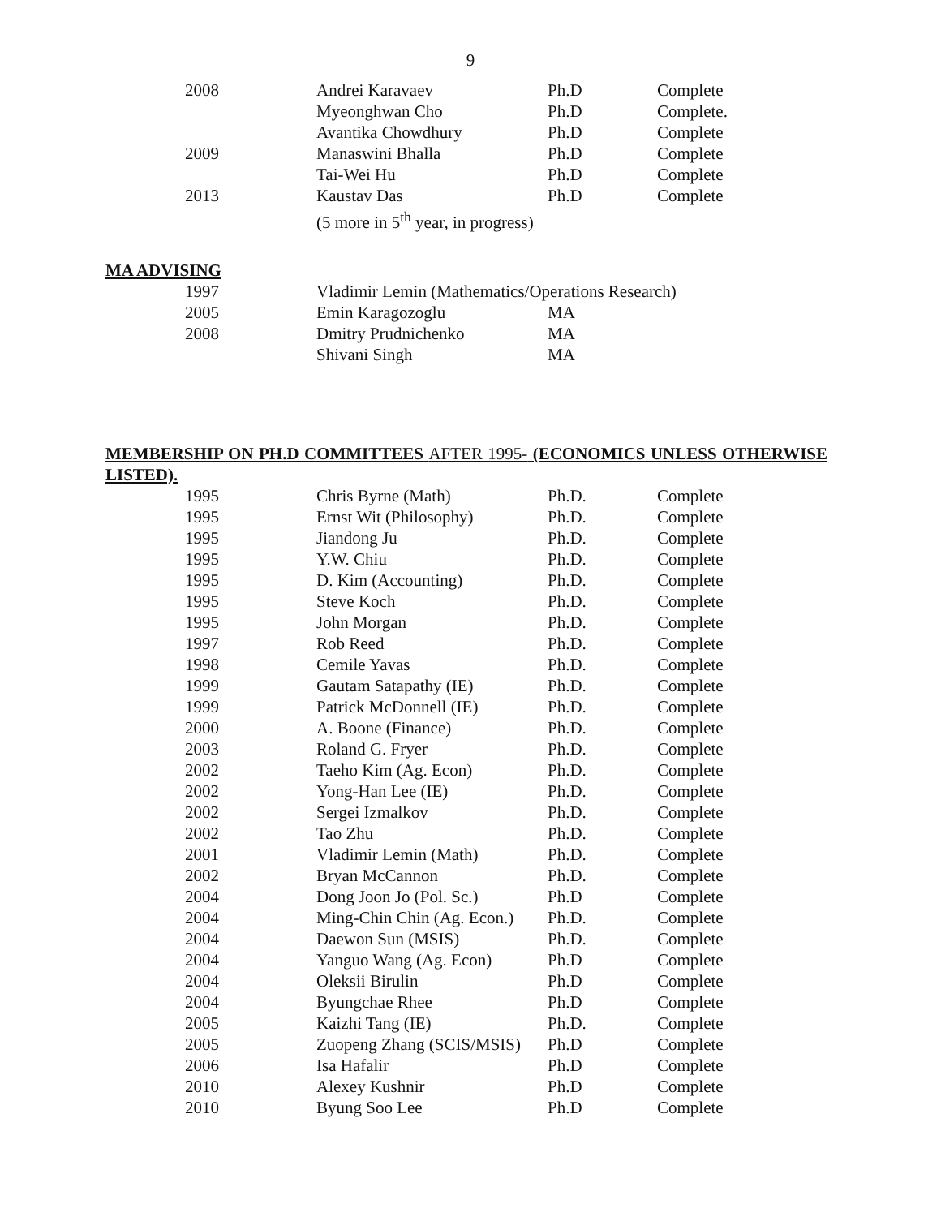9
| 2008 | Andrei Karavaev | Ph.D | Complete |
| | Myeonghwan Cho | Ph.D | Complete. |
| | Avantika Chowdhury | Ph.D | Complete |
| 2009 | Manaswini Bhalla | Ph.D | Complete |
| | Tai-Wei Hu | Ph.D | Complete |
| 2013 | Kaustav Das | Ph.D | Complete |
| | (5 more in 5<sup>th</sup> year, in progress) | | |
MA ADVISING
| 1997 | Vladimir Lemin (Mathematics/Operations Research) | | |
| 2005 | Emin Karagozoglu | MA | |
| 2008 | Dmitry Prudnichenko | MA | |
| | Shivani Singh | MA | |
MEMBERSHIP ON PH.D COMMITTEES AFTER 1995- (ECONOMICS UNLESS OTHERWISE LISTED).
| 1995 | Chris Byrne (Math) | Ph.D. | Complete |
| 1995 | Ernst Wit (Philosophy) | Ph.D. | Complete |
| 1995 | Jiandong Ju | Ph.D. | Complete |
| 1995 | Y.W. Chiu | Ph.D. | Complete |
| 1995 | D. Kim (Accounting) | Ph.D. | Complete |
| 1995 | Steve Koch | Ph.D. | Complete |
| 1995 | John Morgan | Ph.D. | Complete |
| 1997 | Rob Reed | Ph.D. | Complete |
| 1998 | Cemile Yavas | Ph.D. | Complete |
| 1999 | Gautam Satapathy (IE) | Ph.D. | Complete |
| 1999 | Patrick McDonnell (IE) | Ph.D. | Complete |
| 2000 | A. Boone (Finance) | Ph.D. | Complete |
| 2003 | Roland G. Fryer | Ph.D. | Complete |
| 2002 | Taeho Kim (Ag. Econ) | Ph.D. | Complete |
| 2002 | Yong-Han Lee (IE) | Ph.D. | Complete |
| 2002 | Sergei Izmalkov | Ph.D. | Complete |
| 2002 | Tao Zhu | Ph.D. | Complete |
| 2001 | Vladimir Lemin (Math) | Ph.D. | Complete |
| 2002 | Bryan McCannon | Ph.D. | Complete |
| 2004 | Dong Joon Jo (Pol. Sc.) | Ph.D | Complete |
| 2004 | Ming-Chin Chin (Ag. Econ.) | Ph.D. | Complete |
| 2004 | Daewon Sun (MSIS) | Ph.D. | Complete |
| 2004 | Yanguo Wang (Ag. Econ) | Ph.D | Complete |
| 2004 | Oleksii Birulin | Ph.D | Complete |
| 2004 | Byungchae Rhee | Ph.D | Complete |
| 2005 | Kaizhi Tang (IE) | Ph.D. | Complete |
| 2005 | Zuopeng Zhang (SCIS/MSIS) | Ph.D | Complete |
| 2006 | Isa Hafalir | Ph.D | Complete |
| 2010 | Alexey Kushnir | Ph.D | Complete |
| 2010 | Byung Soo Lee | Ph.D | Complete |